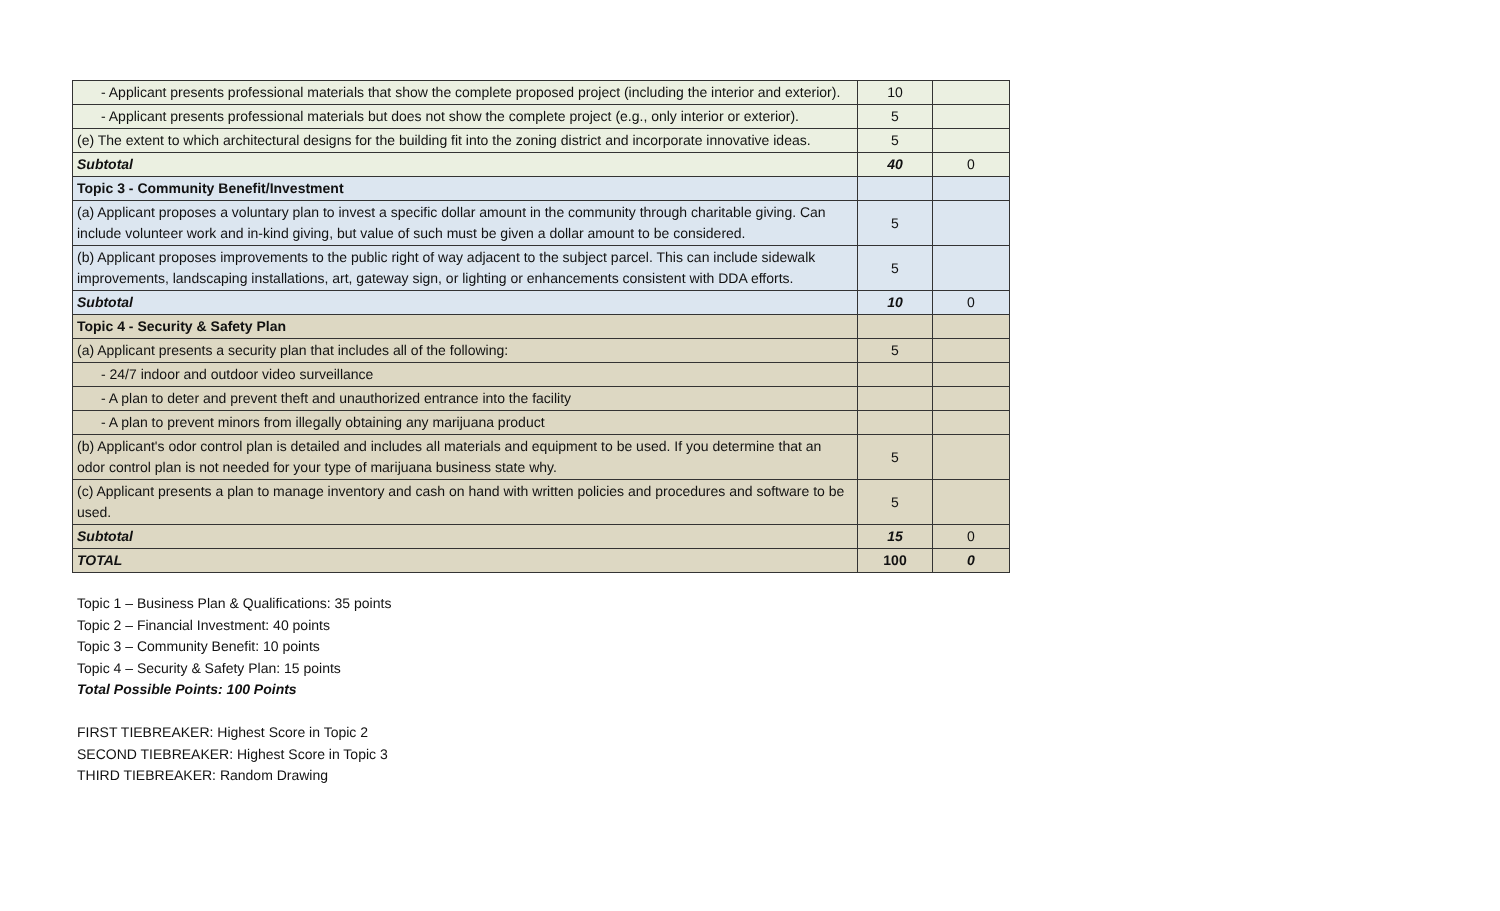| - Applicant presents professional materials that show the complete proposed project (including the interior and exterior). | 10 | |
| - Applicant presents professional materials but does not show the complete project (e.g., only interior or exterior). | 5 | |
| (e) The extent to which architectural designs for the building fit into the zoning district and incorporate innovative ideas. | 5 | |
| Subtotal | 40 | 0 |
| Topic 3 - Community Benefit/Investment | | |
| (a) Applicant proposes a voluntary plan to invest a specific dollar amount in the community through charitable giving. Can include volunteer work and in-kind giving, but value of such must be given a dollar amount to be considered. | 5 | |
| (b) Applicant proposes improvements to the public right of way adjacent to the subject parcel. This can include sidewalk improvements, landscaping installations, art, gateway sign, or lighting or enhancements consistent with DDA efforts. | 5 | |
| Subtotal | 10 | 0 |
| Topic 4 - Security & Safety Plan | | |
| (a) Applicant presents a security plan that includes all of the following: | 5 | |
| - 24/7 indoor and outdoor video surveillance | | |
| - A plan to deter and prevent theft and unauthorized entrance into the facility | | |
| - A plan to prevent minors from illegally obtaining any marijuana product | | |
| (b) Applicant's odor control plan is detailed and includes all materials and equipment to be used. If you determine that an odor control plan is not needed for your type of marijuana business state why. | 5 | |
| (c) Applicant presents a plan to manage inventory and cash on hand with written policies and procedures and software to be used. | 5 | |
| Subtotal | 15 | 0 |
| TOTAL | 100 | 0 |
Topic 1 – Business Plan & Qualifications: 35 points
Topic 2 – Financial Investment: 40 points
Topic 3 – Community Benefit: 10 points
Topic 4 – Security & Safety Plan: 15 points
Total Possible Points: 100 Points
FIRST TIEBREAKER: Highest Score in Topic 2
SECOND TIEBREAKER: Highest Score in Topic 3
THIRD TIEBREAKER: Random Drawing